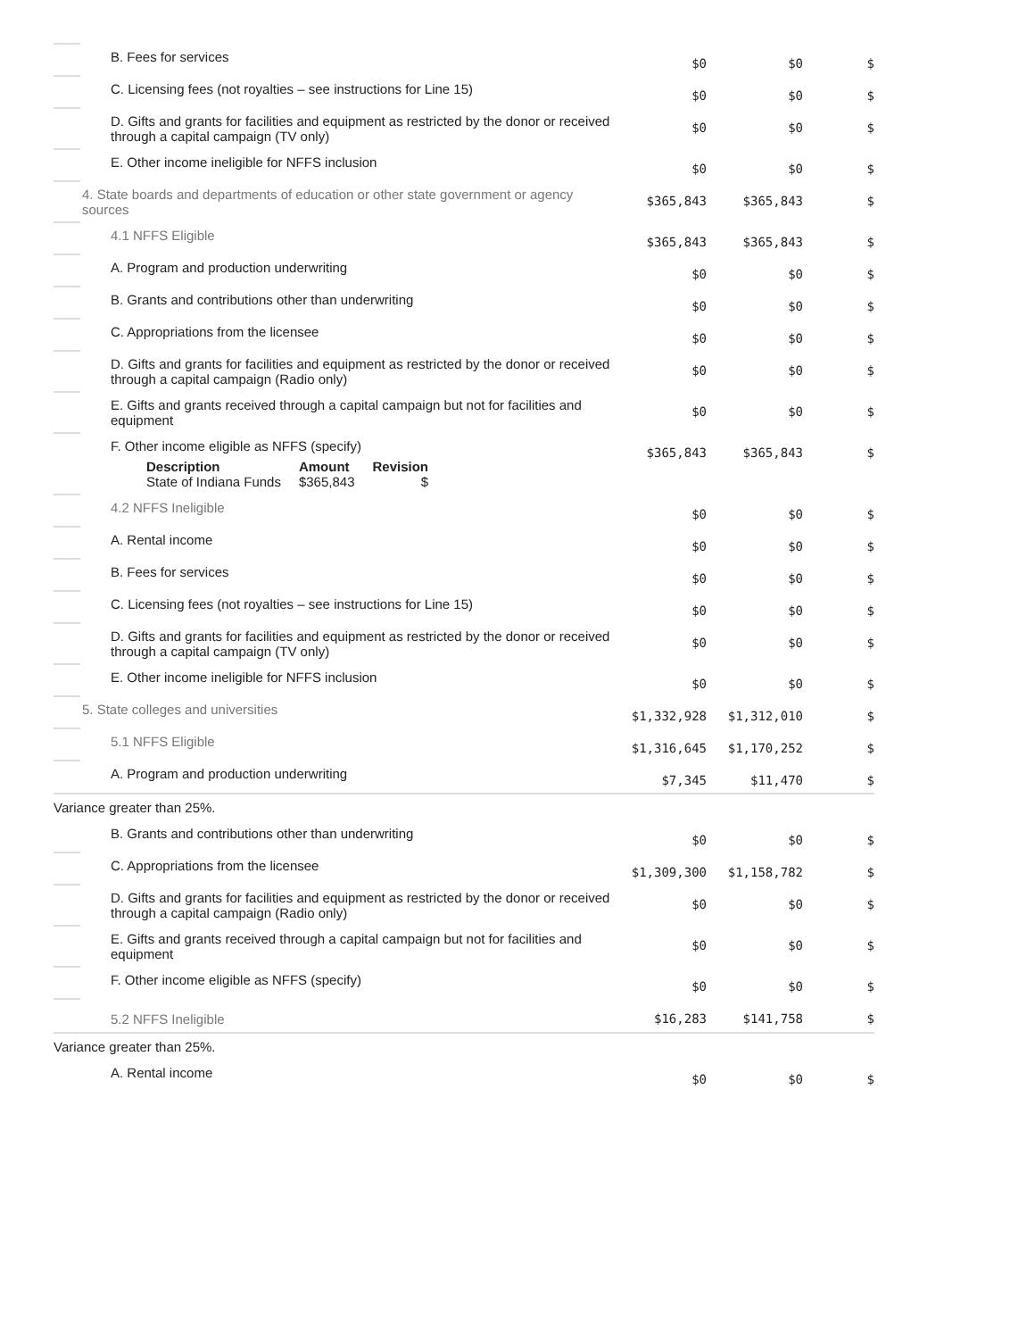| | B. Fees for services | $0 | $0 | $ |
| | C. Licensing fees (not royalties – see instructions for Line 15) | $0 | $0 | $ |
| | D. Gifts and grants for facilities and equipment as restricted by the donor or received through a capital campaign (TV only) | $0 | $0 | $ |
| | E. Other income ineligible for NFFS inclusion | $0 | $0 | $ |
| | 4. State boards and departments of education or other state government or agency sources | $365,843 | $365,843 | $ |
| | 4.1 NFFS Eligible | $365,843 | $365,843 | $ |
| | A. Program and production underwriting | $0 | $0 | $ |
| | B. Grants and contributions other than underwriting | $0 | $0 | $ |
| | C. Appropriations from the licensee | $0 | $0 | $ |
| | D. Gifts and grants for facilities and equipment as restricted by the donor or received through a capital campaign (Radio only) | $0 | $0 | $ |
| | E. Gifts and grants received through a capital campaign but not for facilities and equipment | $0 | $0 | $ |
| | F. Other income eligible as NFFS (specify) / Description / Amount / Revision / / --- / --- / --- / / State of Indiana Funds / $365,843 / $ / | $365,843 | $365,843 | $ |
| | 4.2 NFFS Ineligible | $0 | $0 | $ |
| | A. Rental income | $0 | $0 | $ |
| | B. Fees for services | $0 | $0 | $ |
| | C. Licensing fees (not royalties – see instructions for Line 15) | $0 | $0 | $ |
| | D. Gifts and grants for facilities and equipment as restricted by the donor or received through a capital campaign (TV only) | $0 | $0 | $ |
| | E. Other income ineligible for NFFS inclusion | $0 | $0 | $ |
| | 5. State colleges and universities | $1,332,928 | $1,312,010 | $ |
| | 5.1 NFFS Eligible | $1,316,645 | $1,170,252 | $ |
| | A. Program and production underwriting | $7,345 | $11,470 | $ |
| Variance greater than 25%. | | | | |
| | B. Grants and contributions other than underwriting | $0 | $0 | $ |
| | C. Appropriations from the licensee | $1,309,300 | $1,158,782 | $ |
| | D. Gifts and grants for facilities and equipment as restricted by the donor or received through a capital campaign (Radio only) | $0 | $0 | $ |
| | E. Gifts and grants received through a capital campaign but not for facilities and equipment | $0 | $0 | $ |
| | F. Other income eligible as NFFS (specify) | $0 | $0 | $ |
| | 5.2 NFFS Ineligible | $16,283 | $141,758 | $ |
| Variance greater than 25%. | | | | |
| | A. Rental income | $0 | $0 | $ |